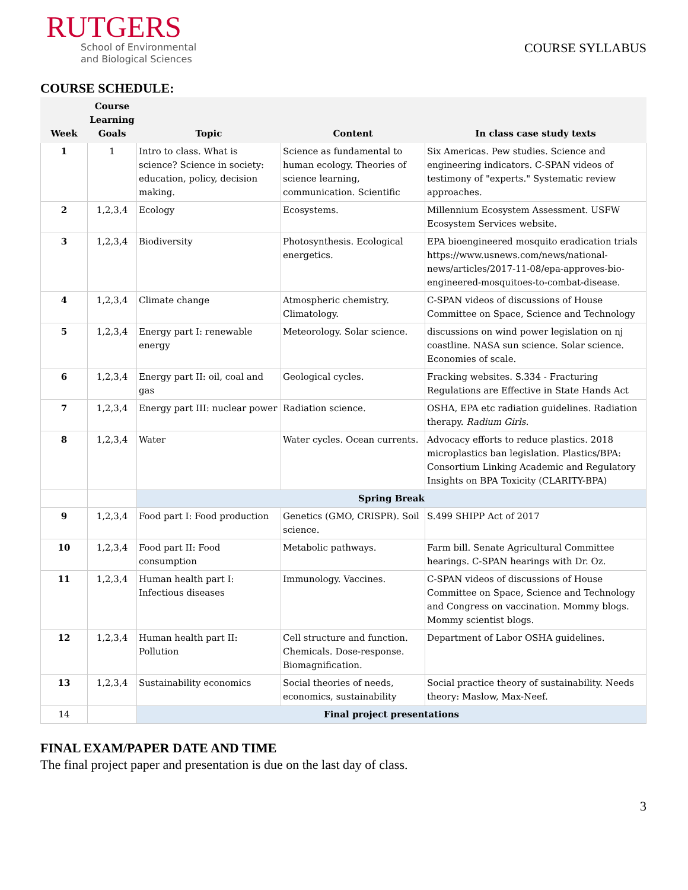RUTGERS
School of Environmental
and Biological Sciences
COURSE SYLLABUS
COURSE SCHEDULE:
| Week | Course Learning Goals | Topic | Content | In class case study texts |
| --- | --- | --- | --- | --- |
| 1 | 1 | Intro to class. What is science? Science in society: education, policy, decision making. | Science as fundamental to human ecology. Theories of science learning, communication. Scientific | Six Americas. Pew studies. Science and engineering indicators. C-SPAN videos of testimony of "experts." Systematic review approaches. |
| 2 | 1,2,3,4 | Ecology | Ecosystems. | Millennium Ecosystem Assessment. USFW Ecosystem Services website. |
| 3 | 1,2,3,4 | Biodiversity | Photosynthesis. Ecological energetics. | EPA bioengineered mosquito eradication trials https://www.usnews.com/news/national-news/articles/2017-11-08/epa-approves-bio-engineered-mosquitoes-to-combat-disease. |
| 4 | 1,2,3,4 | Climate change | Atmospheric chemistry. Climatology. | C-SPAN videos of discussions of House Committee on Space, Science and Technology |
| 5 | 1,2,3,4 | Energy part I: renewable energy | Meteorology. Solar science. | discussions on wind power legislation on nj coastline. NASA sun science. Solar science. Economies of scale. |
| 6 | 1,2,3,4 | Energy part II: oil, coal and gas | Geological cycles. | Fracking websites. S.334 - Fracturing Regulations are Effective in State Hands Act |
| 7 | 1,2,3,4 | Energy part III: nuclear power | Radiation science. | OSHA, EPA etc radiation guidelines. Radiation therapy. Radium Girls. |
| 8 | 1,2,3,4 | Water | Water cycles. Ocean currents. | Advocacy efforts to reduce plastics. 2018 microplastics ban legislation. Plastics/BPA: Consortium Linking Academic and Regulatory Insights on BPA Toxicity (CLARITY-BPA) |
| | | Spring Break | | |
| 9 | 1,2,3,4 | Food part I: Food production | Genetics (GMO, CRISPR). Soil science. | S.499 SHIPP Act of 2017 |
| 10 | 1,2,3,4 | Food part II: Food consumption | Metabolic pathways. | Farm bill. Senate Agricultural Committee hearings. C-SPAN hearings with Dr. Oz. |
| 11 | 1,2,3,4 | Human health part I: Infectious diseases | Immunology. Vaccines. | C-SPAN videos of discussions of House Committee on Space, Science and Technology and Congress on vaccination. Mommy blogs. Mommy scientist blogs. |
| 12 | 1,2,3,4 | Human health part II: Pollution | Cell structure and function. Chemicals. Dose-response. Biomagnification. | Department of Labor OSHA guidelines. |
| 13 | 1,2,3,4 | Sustainability economics | Social theories of needs, economics, sustainability | Social practice theory of sustainability. Needs theory: Maslow, Max-Neef. |
| 14 | | Final project presentations | | |
FINAL EXAM/PAPER DATE AND TIME
The final project paper and presentation is due on the last day of class.
3